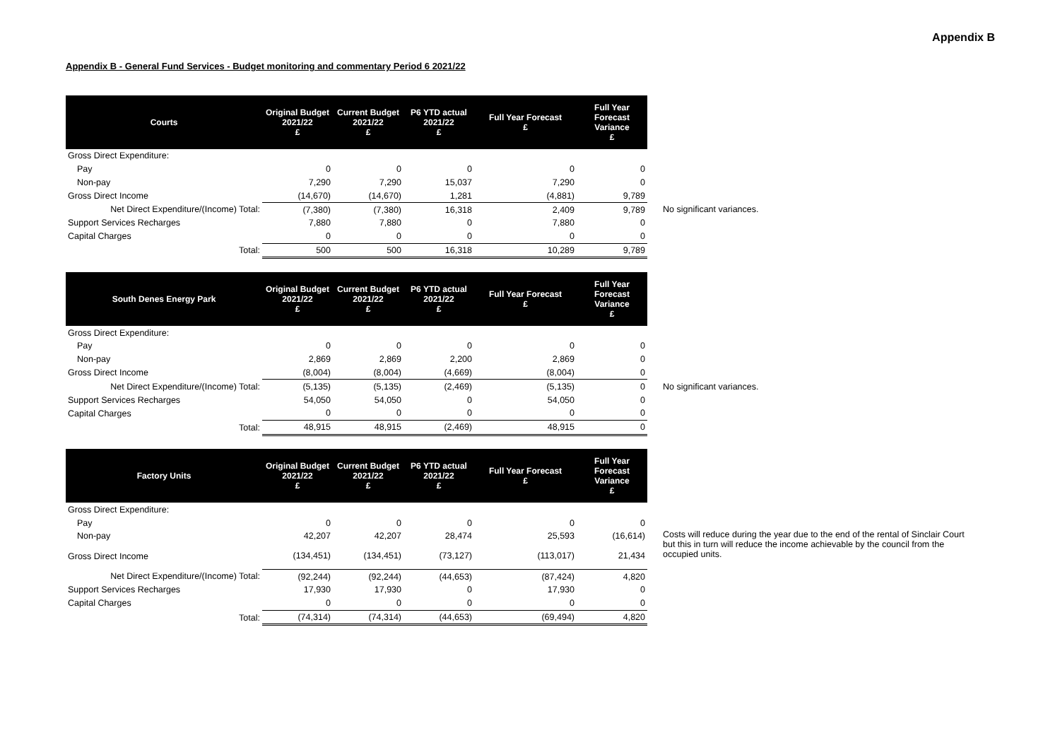Appendix B
Appendix B - General Fund Services - Budget monitoring and commentary Period 6 2021/22
| Courts | Original Budget 2021/22 £ | Current Budget 2021/22 £ | P6 YTD actual 2021/22 £ | Full Year Forecast £ | Full Year Forecast Variance £ | |
| Gross Direct Expenditure: | | | | | | |
| Pay | 0 | 0 | 0 | 0 | 0 | |
| Non-pay | 7,290 | 7,290 | 15,037 | 7,290 | 0 | |
| Gross Direct Income | (14,670) | (14,670) | 1,281 | (4,881) | 9,789 | |
| Net Direct Expenditure/(Income) Total: | (7,380) | (7,380) | 16,318 | 2,409 | 9,789 | No significant variances. |
| Support Services Recharges | 7,880 | 7,880 | 0 | 7,880 | 0 | |
| Capital Charges | 0 | 0 | 0 | 0 | 0 | |
| Total: | 500 | 500 | 16,318 | 10,289 | 9,789 | |
| South Denes Energy Park | Original Budget 2021/22 £ | Current Budget 2021/22 £ | P6 YTD actual 2021/22 £ | Full Year Forecast £ | Full Year Forecast Variance £ | |
| Gross Direct Expenditure: | | | | | | |
| Pay | 0 | 0 | 0 | 0 | 0 | |
| Non-pay | 2,869 | 2,869 | 2,200 | 2,869 | 0 | |
| Gross Direct Income | (8,004) | (8,004) | (4,669) | (8,004) | 0 | |
| Net Direct Expenditure/(Income) Total: | (5,135) | (5,135) | (2,469) | (5,135) | 0 | No significant variances. |
| Support Services Recharges | 54,050 | 54,050 | 0 | 54,050 | 0 | |
| Capital Charges | 0 | 0 | 0 | 0 | 0 | |
| Total: | 48,915 | 48,915 | (2,469) | 48,915 | 0 | |
| Factory Units | Original Budget 2021/22 £ | Current Budget 2021/22 £ | P6 YTD actual 2021/22 £ | Full Year Forecast £ | Full Year Forecast Variance £ | |
| Gross Direct Expenditure: | | | | | | |
| Pay | 0 | 0 | 0 | 0 | 0 | |
| Non-pay | 42,207 | 42,207 | 28,474 | 25,593 | (16,614) | Costs will reduce during the year due to the end of the rental of Sinclair Court but this in turn will reduce the income achievable by the council from the occupied units. |
| Gross Direct Income | (134,451) | (134,451) | (73,127) | (113,017) | 21,434 | |
| Net Direct Expenditure/(Income) Total: | (92,244) | (92,244) | (44,653) | (87,424) | 4,820 | |
| Support Services Recharges | 17,930 | 17,930 | 0 | 17,930 | 0 | |
| Capital Charges | 0 | 0 | 0 | 0 | 0 | |
| Total: | (74,314) | (74,314) | (44,653) | (69,494) | 4,820 | |